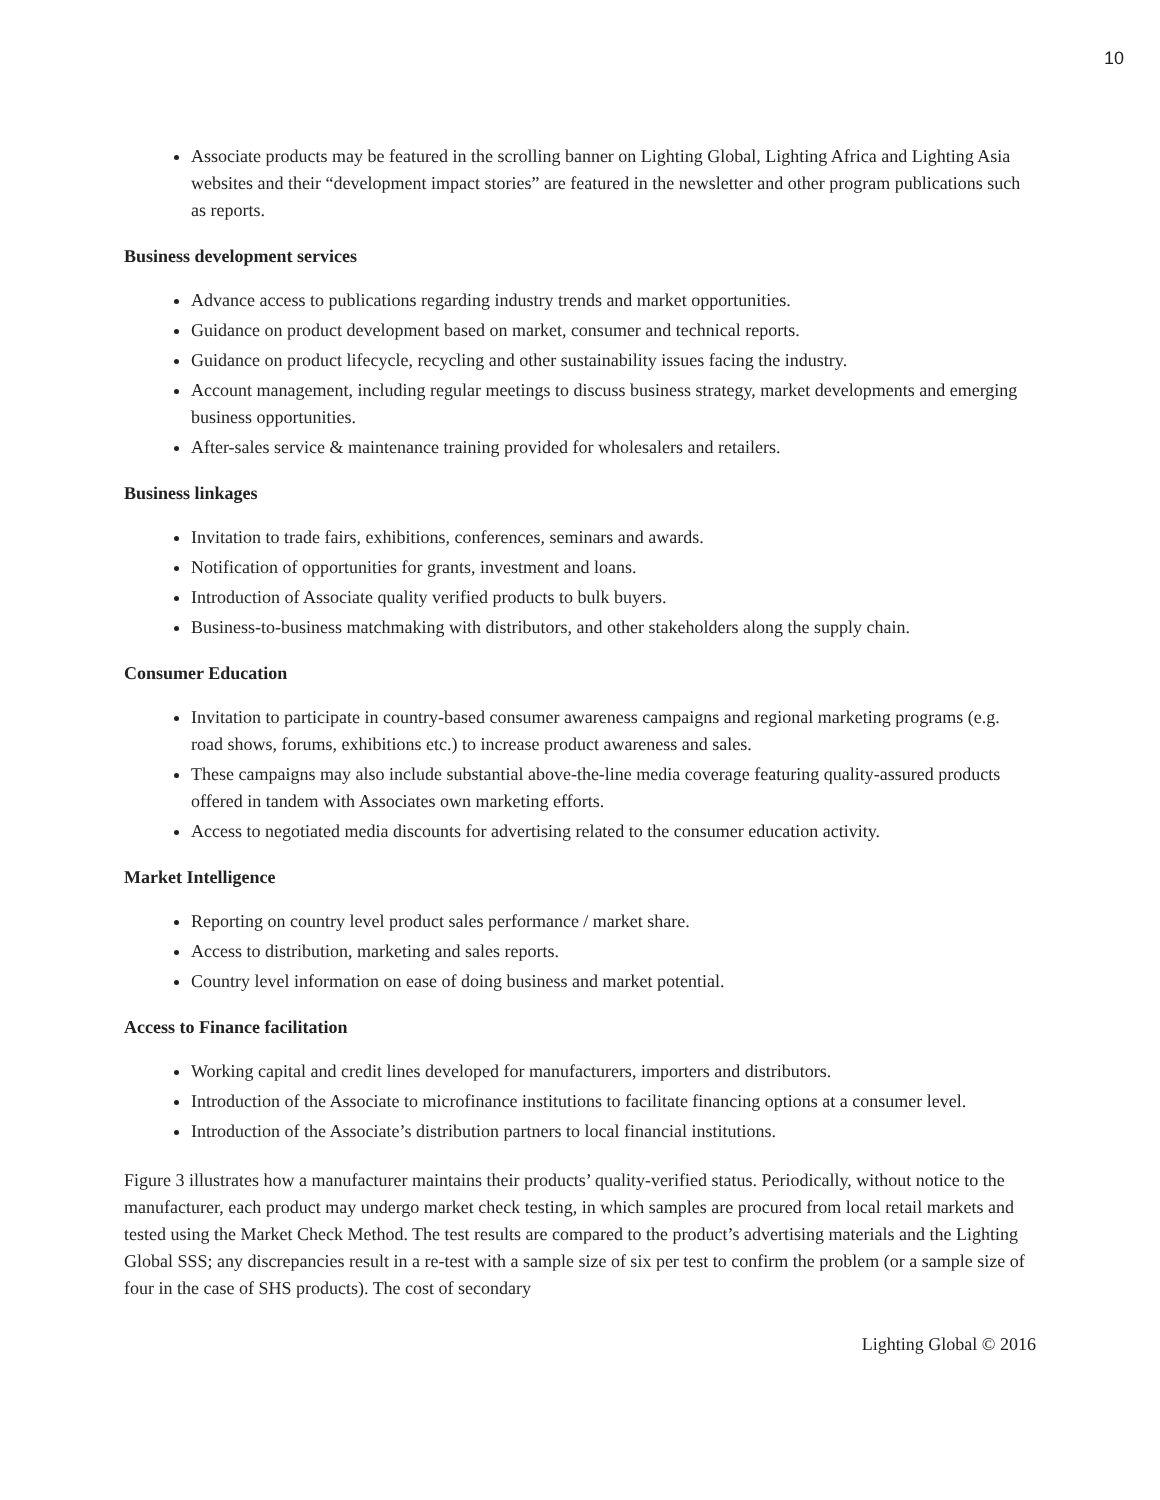10
Associate products may be featured in the scrolling banner on Lighting Global, Lighting Africa and Lighting Asia websites and their “development impact stories” are featured in the newsletter and other program publications such as reports.
Business development services
Advance access to publications regarding industry trends and market opportunities.
Guidance on product development based on market, consumer and technical reports.
Guidance on product lifecycle, recycling and other sustainability issues facing the industry.
Account management, including regular meetings to discuss business strategy, market developments and emerging business opportunities.
After-sales service & maintenance training provided for wholesalers and retailers.
Business linkages
Invitation to trade fairs, exhibitions, conferences, seminars and awards.
Notification of opportunities for grants, investment and loans.
Introduction of Associate quality verified products to bulk buyers.
Business-to-business matchmaking with distributors, and other stakeholders along the supply chain.
Consumer Education
Invitation to participate in country-based consumer awareness campaigns and regional marketing programs (e.g. road shows, forums, exhibitions etc.) to increase product awareness and sales.
These campaigns may also include substantial above-the-line media coverage featuring quality-assured products offered in tandem with Associates own marketing efforts.
Access to negotiated media discounts for advertising related to the consumer education activity.
Market Intelligence
Reporting on country level product sales performance / market share.
Access to distribution, marketing and sales reports.
Country level information on ease of doing business and market potential.
Access to Finance facilitation
Working capital and credit lines developed for manufacturers, importers and distributors.
Introduction of the Associate to microfinance institutions to facilitate financing options at a consumer level.
Introduction of the Associate’s distribution partners to local financial institutions.
Figure 3 illustrates how a manufacturer maintains their products’ quality-verified status. Periodically, without notice to the manufacturer, each product may undergo market check testing, in which samples are procured from local retail markets and tested using the Market Check Method. The test results are compared to the product’s advertising materials and the Lighting Global SSS; any discrepancies result in a re-test with a sample size of six per test to confirm the problem (or a sample size of four in the case of SHS products). The cost of secondary
Lighting Global © 2016